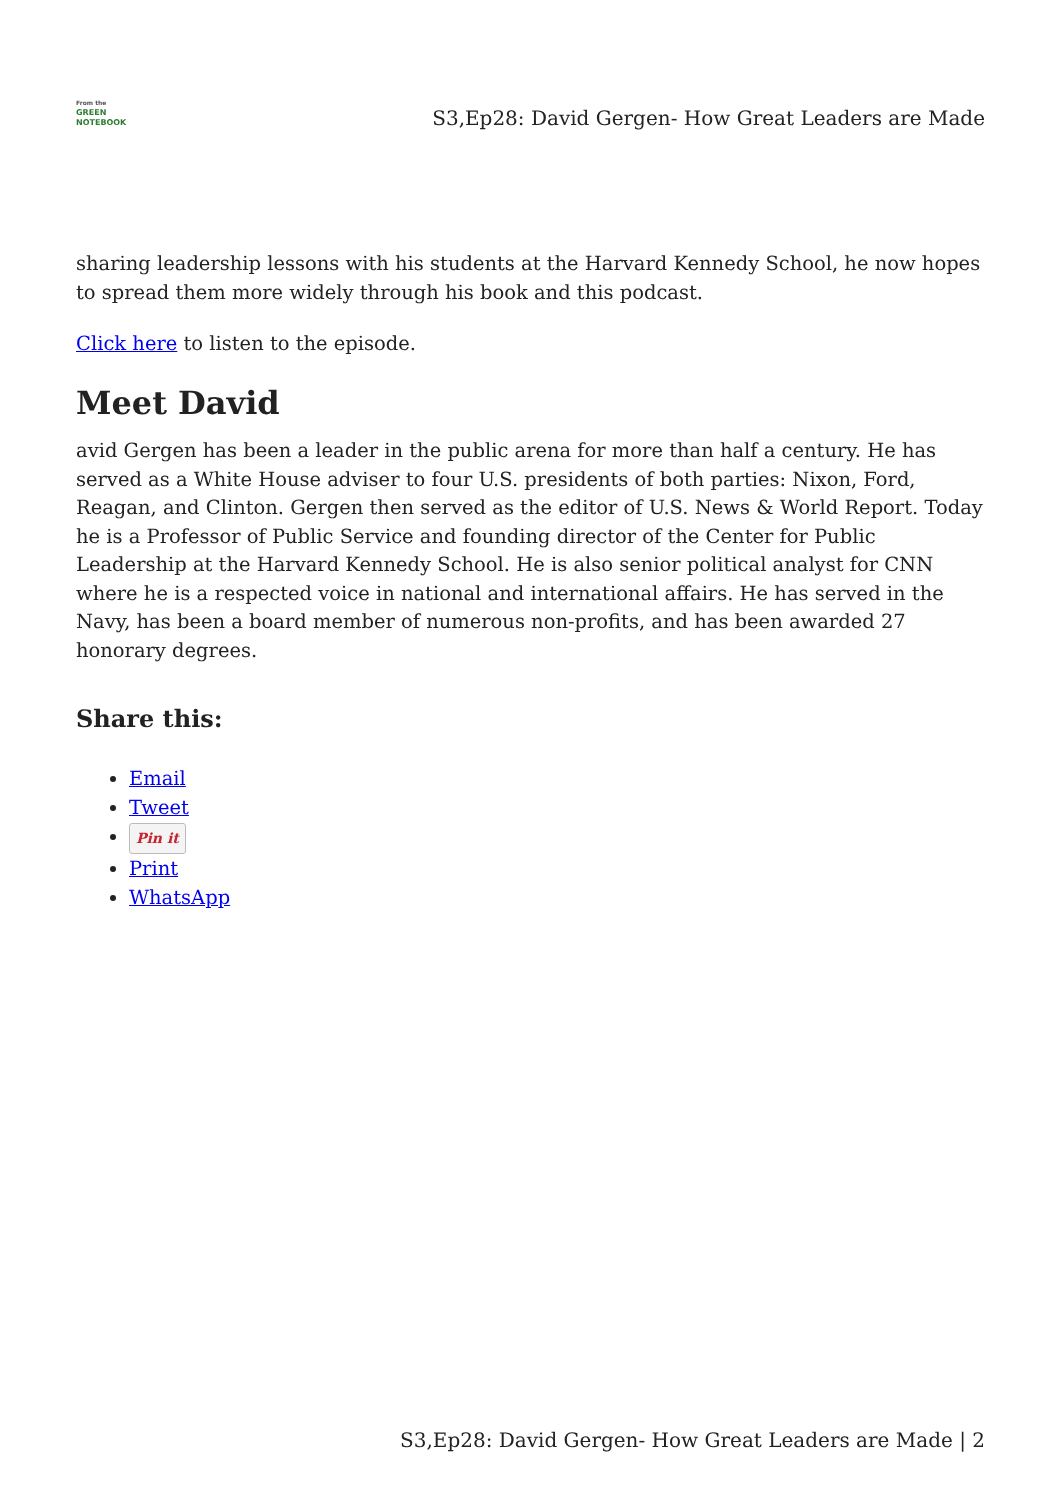From the
GREEN
NOTEBOOK
S3,Ep28: David Gergen- How Great Leaders are Made
sharing leadership lessons with his students at the Harvard Kennedy School, he now hopes to spread them more widely through his book and this podcast.
Click here to listen to the episode.
Meet David
avid Gergen has been a leader in the public arena for more than half a century. He has served as a White House adviser to four U.S. presidents of both parties: Nixon, Ford, Reagan, and Clinton. Gergen then served as the editor of U.S. News & World Report. Today he is a Professor of Public Service and founding director of the Center for Public Leadership at the Harvard Kennedy School. He is also senior political analyst for CNN where he is a respected voice in national and international affairs. He has served in the Navy, has been a board member of numerous non-profits, and has been awarded 27 honorary degrees.
Share this:
Email
Tweet
Pin it
Print
WhatsApp
S3,Ep28: David Gergen- How Great Leaders are Made | 2